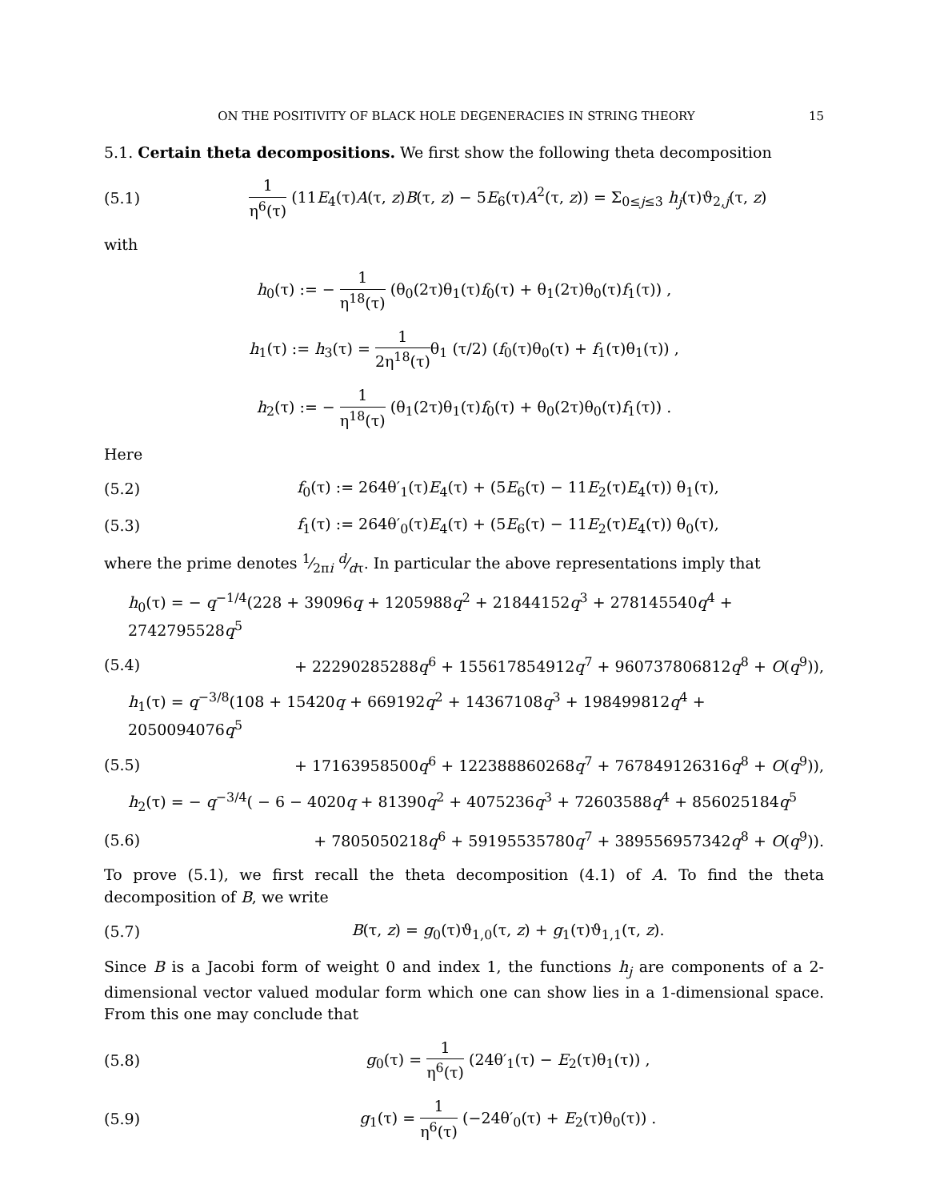ON THE POSITIVITY OF BLACK HOLE DEGENERACIES IN STRING THEORY 15
5.1. Certain theta decompositions. We first show the following theta decomposition
(5.1) 1 η<sup>6</sup>(τ) (11E<sub>4</sub>(τ)A(τ, z)B(τ, z) − 5E<sub>6</sub>(τ)A<sup>2</sup>(τ, z)) = Σ<sub>0≤j≤3</sub> h<sub>j</sub>(τ)ϑ<sub>2,j</sub>(τ, z)
with
h<sub>0</sub>(τ) := − 1 η<sup>18</sup>(τ) (θ<sub>0</sub>(2τ)θ<sub>1</sub>(τ)f<sub>0</sub>(τ) + θ<sub>1</sub>(2τ)θ<sub>0</sub>(τ)f<sub>1</sub>(τ)) ,
h<sub>1</sub>(τ) := h<sub>3</sub>(τ) = 1 2η<sup>18</sup>(τ) θ<sub>1</sub> (τ/2) (f<sub>0</sub>(τ)θ<sub>0</sub>(τ) + f<sub>1</sub>(τ)θ<sub>1</sub>(τ)) ,
h<sub>2</sub>(τ) := − 1 η<sup>18</sup>(τ) (θ<sub>1</sub>(2τ)θ<sub>1</sub>(τ)f<sub>0</sub>(τ) + θ<sub>0</sub>(2τ)θ<sub>0</sub>(τ)f<sub>1</sub>(τ)) .
Here
(5.2) f<sub>0</sub>(τ) := 264θ′<sub>1</sub>(τ)E<sub>4</sub>(τ) + (5E<sub>6</sub>(τ) − 11E<sub>2</sub>(τ)E<sub>4</sub>(τ)) θ<sub>1</sub>(τ),
(5.3) f<sub>1</sub>(τ) := 264θ′<sub>0</sub>(τ)E<sub>4</sub>(τ) + (5E<sub>6</sub>(τ) − 11E<sub>2</sub>(τ)E<sub>4</sub>(τ)) θ<sub>0</sub>(τ),
where the prime denotes 1⁄2πi d⁄dτ. In particular the above representations imply that
h<sub>0</sub>(τ) = − q<sup>−1/4</sup>(228 + 39096q + 1205988q<sup>2</sup> + 21844152q<sup>3</sup> + 278145540q<sup>4</sup> + 2742795528q<sup>5</sup>
(5.4) + 22290285288q<sup>6</sup> + 155617854912q<sup>7</sup> + 960737806812q<sup>8</sup> + O(q<sup>9</sup>)),
h<sub>1</sub>(τ) = q<sup>−3/8</sup>(108 + 15420q + 669192q<sup>2</sup> + 14367108q<sup>3</sup> + 198499812q<sup>4</sup> + 2050094076q<sup>5</sup>
(5.5) + 17163958500q<sup>6</sup> + 122388860268q<sup>7</sup> + 767849126316q<sup>8</sup> + O(q<sup>9</sup>)),
h<sub>2</sub>(τ) = − q<sup>−3/4</sup>( − 6 − 4020q + 81390q<sup>2</sup> + 4075236q<sup>3</sup> + 72603588q<sup>4</sup> + 856025184q<sup>5</sup>
(5.6) + 7805050218q<sup>6</sup> + 59195535780q<sup>7</sup> + 389556957342q<sup>8</sup> + O(q<sup>9</sup>)).
To prove (5.1), we first recall the theta decomposition (4.1) of A. To find the theta decomposition of B, we write
(5.7) B(τ, z) = g<sub>0</sub>(τ)ϑ<sub>1,0</sub>(τ, z) + g<sub>1</sub>(τ)ϑ<sub>1,1</sub>(τ, z).
Since B is a Jacobi form of weight 0 and index 1, the functions h<sub>j</sub> are components of a 2-dimensional vector valued modular form which one can show lies in a 1-dimensional space. From this one may conclude that
(5.8) g<sub>0</sub>(τ) = 1 η<sup>6</sup>(τ) (24θ′<sub>1</sub>(τ) − E<sub>2</sub>(τ)θ<sub>1</sub>(τ)) ,
(5.9) g<sub>1</sub>(τ) = 1 η<sup>6</sup>(τ) (−24θ′<sub>0</sub>(τ) + E<sub>2</sub>(τ)θ<sub>0</sub>(τ)) .